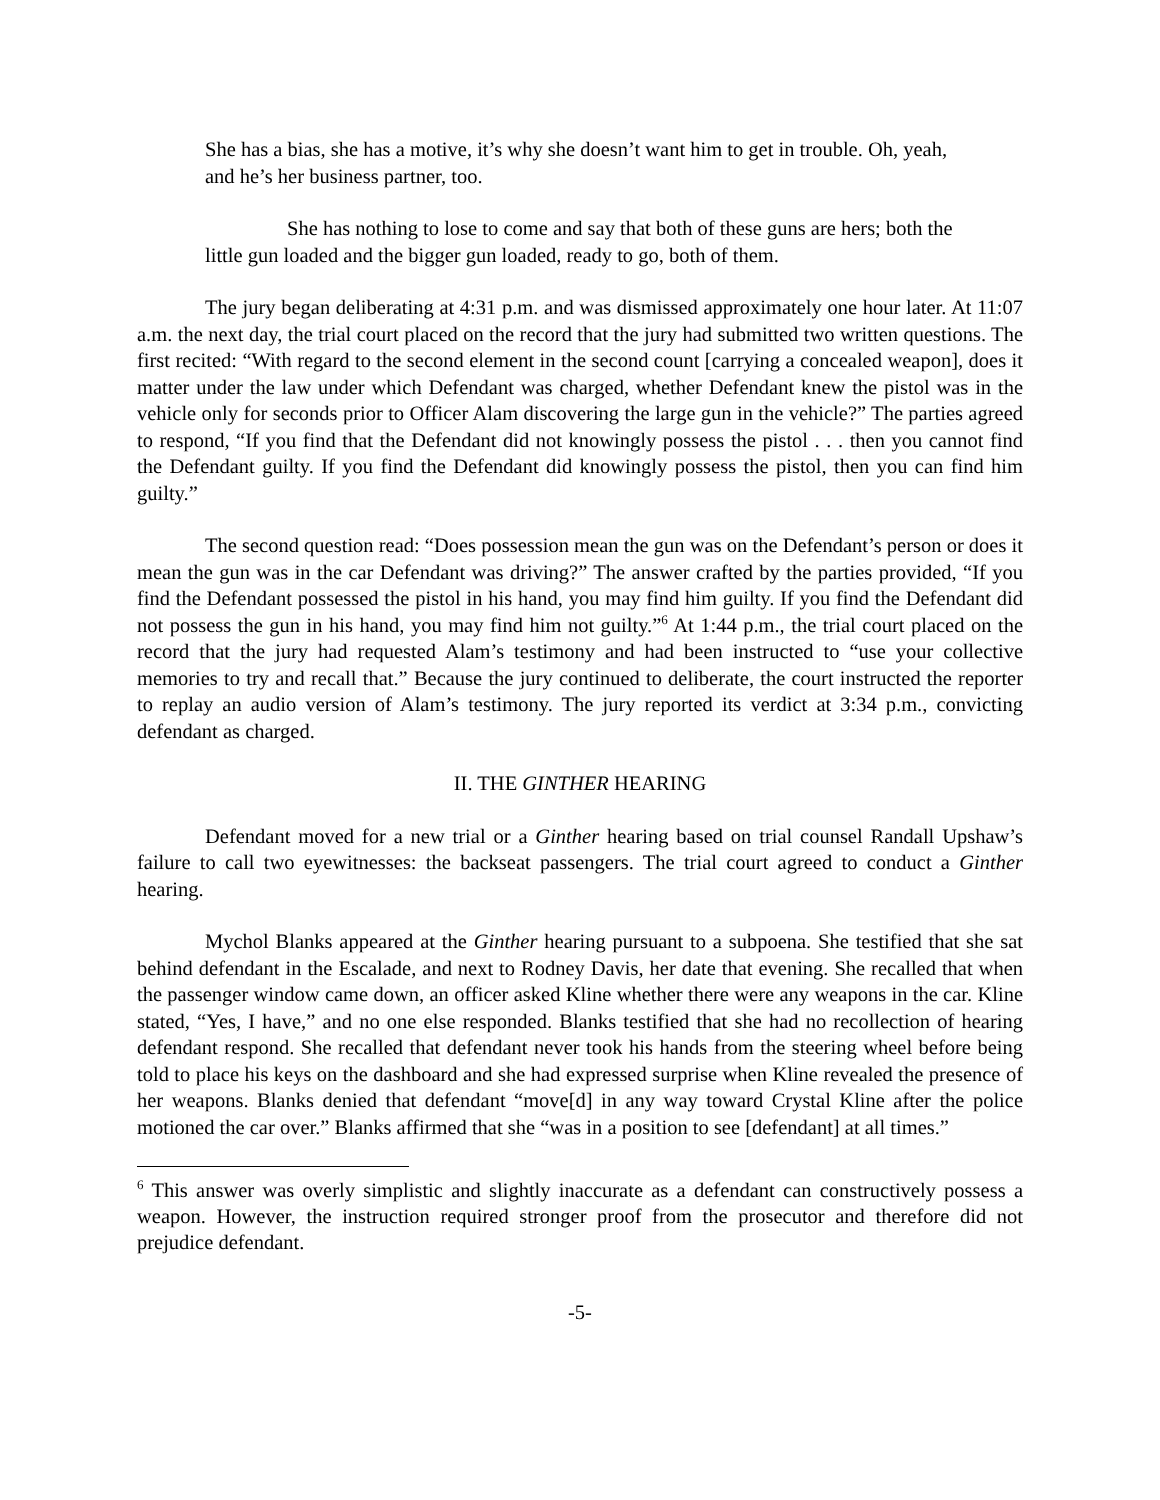She has a bias, she has a motive, it’s why she doesn’t want him to get in trouble. Oh, yeah, and he’s her business partner, too.
She has nothing to lose to come and say that both of these guns are hers; both the little gun loaded and the bigger gun loaded, ready to go, both of them.
The jury began deliberating at 4:31 p.m. and was dismissed approximately one hour later. At 11:07 a.m. the next day, the trial court placed on the record that the jury had submitted two written questions. The first recited: “With regard to the second element in the second count [carrying a concealed weapon], does it matter under the law under which Defendant was charged, whether Defendant knew the pistol was in the vehicle only for seconds prior to Officer Alam discovering the large gun in the vehicle?” The parties agreed to respond, “If you find that the Defendant did not knowingly possess the pistol . . . then you cannot find the Defendant guilty. If you find the Defendant did knowingly possess the pistol, then you can find him guilty.”
The second question read: “Does possession mean the gun was on the Defendant’s person or does it mean the gun was in the car Defendant was driving?” The answer crafted by the parties provided, “If you find the Defendant possessed the pistol in his hand, you may find him guilty. If you find the Defendant did not possess the gun in his hand, you may find him not guilty.”<sup>6</sup> At 1:44 p.m., the trial court placed on the record that the jury had requested Alam’s testimony and had been instructed to “use your collective memories to try and recall that.” Because the jury continued to deliberate, the court instructed the reporter to replay an audio version of Alam’s testimony. The jury reported its verdict at 3:34 p.m., convicting defendant as charged.
II. THE GINTHER HEARING
Defendant moved for a new trial or a Ginther hearing based on trial counsel Randall Upshaw’s failure to call two eyewitnesses: the backseat passengers. The trial court agreed to conduct a Ginther hearing.
Mychol Blanks appeared at the Ginther hearing pursuant to a subpoena. She testified that she sat behind defendant in the Escalade, and next to Rodney Davis, her date that evening. She recalled that when the passenger window came down, an officer asked Kline whether there were any weapons in the car. Kline stated, “Yes, I have,” and no one else responded. Blanks testified that she had no recollection of hearing defendant respond. She recalled that defendant never took his hands from the steering wheel before being told to place his keys on the dashboard and she had expressed surprise when Kline revealed the presence of her weapons. Blanks denied that defendant “move[d] in any way toward Crystal Kline after the police motioned the car over.” Blanks affirmed that she “was in a position to see [defendant] at all times.”
<sup>6</sup> This answer was overly simplistic and slightly inaccurate as a defendant can constructively possess a weapon. However, the instruction required stronger proof from the prosecutor and therefore did not prejudice defendant.
-5-